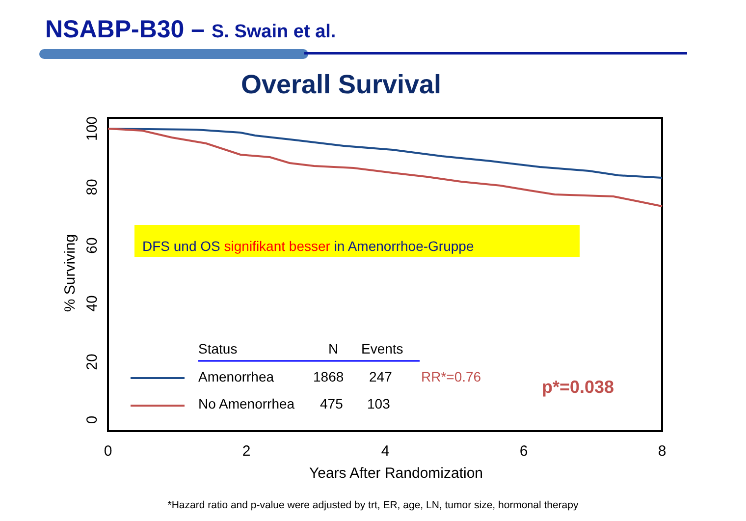NSABP-B30 – S. Swain et al.
0
2
4
6
8
Years After Randomization
100
80
60
40
20
0
% Surviving
DFS und OS signifikant besser in Amenorrhoe-Gruppe
Status
N
Events
Amenorrhea
1868
247
RR*=0.76
No Amenorrhea
475
103
p*=0.038
Overall Survival
*Hazard ratio and p-value were adjusted by trt, ER, age, LN, tumor size, hormonal therapy